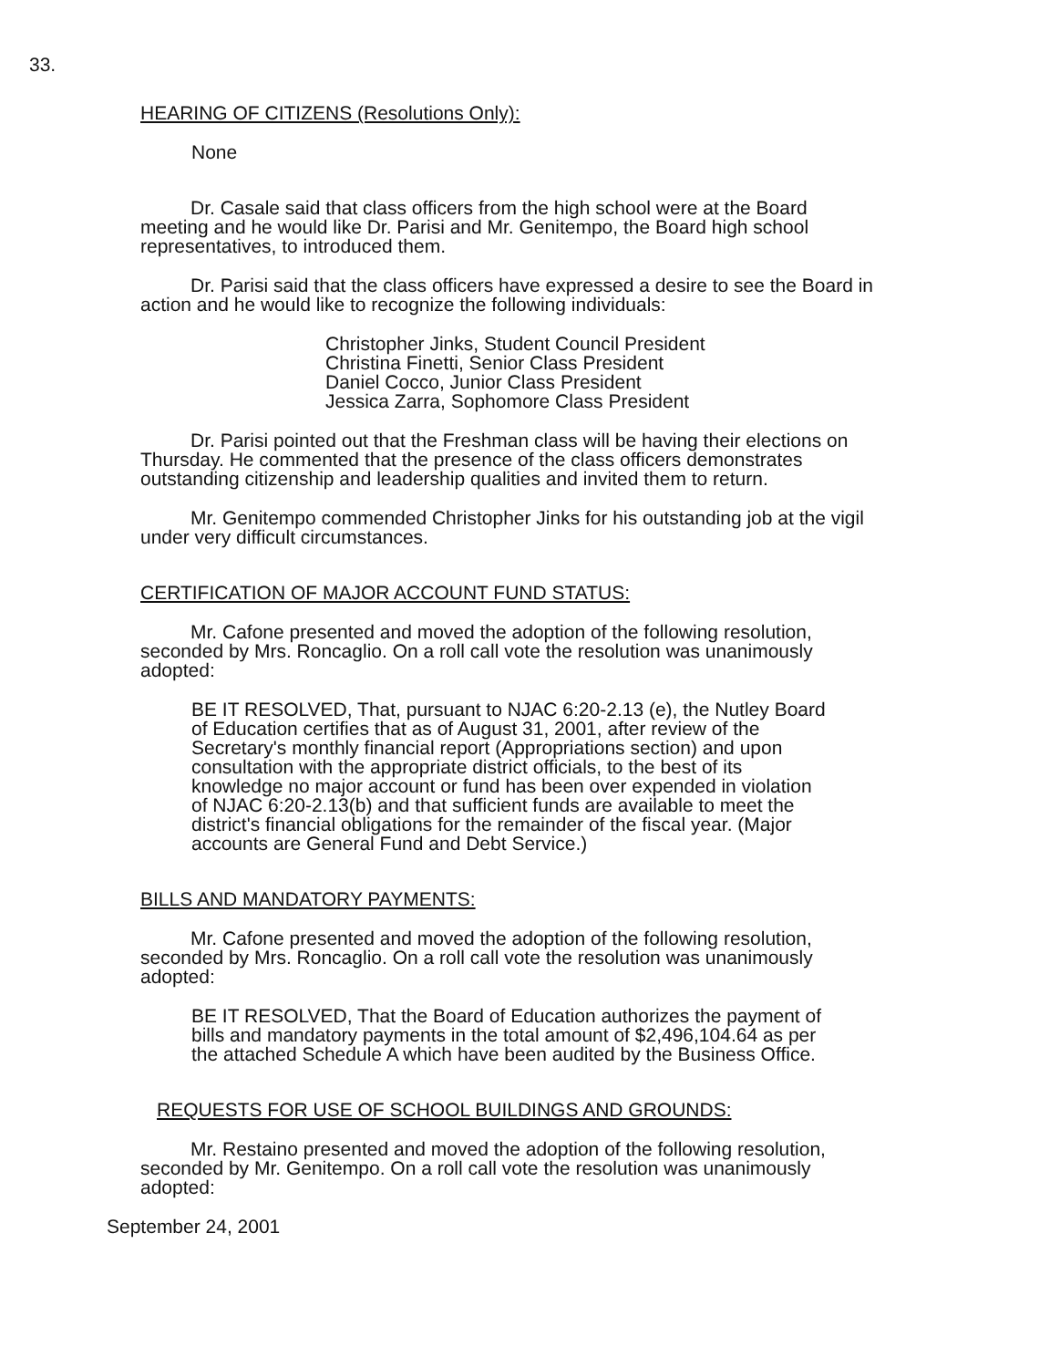33.
HEARING OF CITIZENS (Resolutions Only):
None
Dr. Casale said that class officers from the high school were at the Board meeting and he would like Dr. Parisi and Mr. Genitempo, the Board high school representatives, to introduced them.
Dr. Parisi said that the class officers have expressed a desire to see the Board in action and he would like to recognize the following individuals:
Christopher Jinks, Student Council President
Christina Finetti, Senior Class President
Daniel Cocco, Junior Class President
Jessica Zarra, Sophomore Class President
Dr. Parisi pointed out that the Freshman class will be having their elections on Thursday. He commented that the presence of the class officers demonstrates outstanding citizenship and leadership qualities and invited them to return.
Mr. Genitempo commended Christopher Jinks for his outstanding job at the vigil under very difficult circumstances.
CERTIFICATION OF MAJOR ACCOUNT FUND STATUS:
Mr. Cafone presented and moved the adoption of the following resolution, seconded by Mrs. Roncaglio. On a roll call vote the resolution was unanimously adopted:
BE IT RESOLVED, That, pursuant to NJAC 6:20-2.13 (e), the Nutley Board of Education certifies that as of August 31, 2001, after review of the Secretary's monthly financial report (Appropriations section) and upon consultation with the appropriate district officials, to the best of its knowledge no major account or fund has been over expended in violation of NJAC 6:20-2.13(b) and that sufficient funds are available to meet the district's financial obligations for the remainder of the fiscal year. (Major accounts are General Fund and Debt Service.)
BILLS AND MANDATORY PAYMENTS:
Mr. Cafone presented and moved the adoption of the following resolution, seconded by Mrs. Roncaglio. On a roll call vote the resolution was unanimously adopted:
BE IT RESOLVED, That the Board of Education authorizes the payment of bills and mandatory payments in the total amount of $2,496,104.64 as per the attached Schedule A which have been audited by the Business Office.
REQUESTS FOR USE OF SCHOOL BUILDINGS AND GROUNDS:
Mr. Restaino presented and moved the adoption of the following resolution, seconded by Mr. Genitempo. On a roll call vote the resolution was unanimously adopted:
September 24, 2001